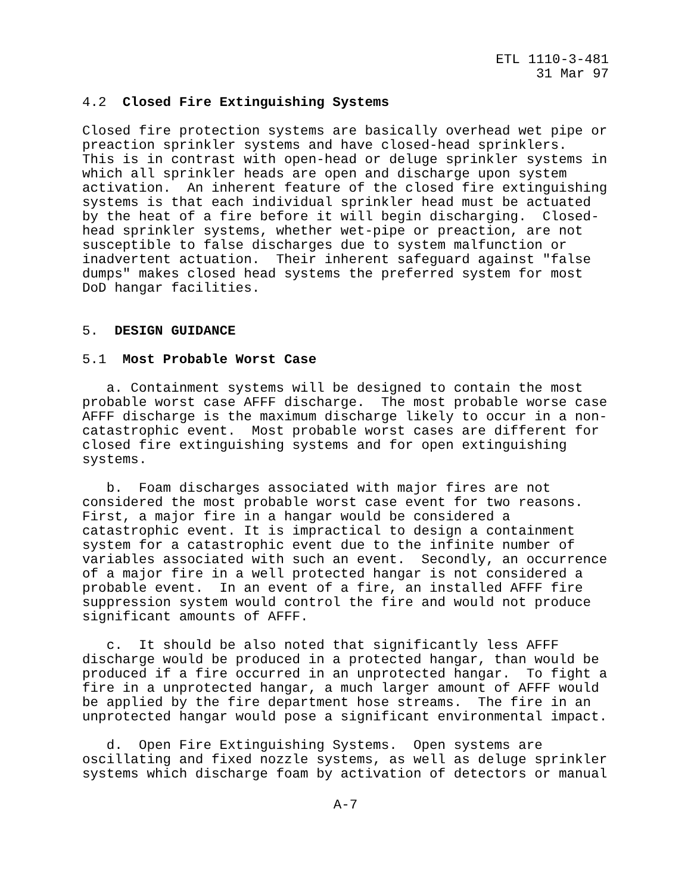ETL 1110-3-481
31 Mar 97
4.2 Closed Fire Extinguishing Systems
Closed fire protection systems are basically overhead wet pipe or preaction sprinkler systems and have closed-head sprinklers. This is in contrast with open-head or deluge sprinkler systems in which all sprinkler heads are open and discharge upon system activation. An inherent feature of the closed fire extinguishing systems is that each individual sprinkler head must be actuated by the heat of a fire before it will begin discharging. Closed- head sprinkler systems, whether wet-pipe or preaction, are not susceptible to false discharges due to system malfunction or inadvertent actuation. Their inherent safeguard against "false dumps" makes closed head systems the preferred system for most DoD hangar facilities.
5. DESIGN GUIDANCE
5.1 Most Probable Worst Case
a. Containment systems will be designed to contain the most probable worst case AFFF discharge. The most probable worse case AFFF discharge is the maximum discharge likely to occur in a non- catastrophic event. Most probable worst cases are different for closed fire extinguishing systems and for open extinguishing systems.
b. Foam discharges associated with major fires are not considered the most probable worst case event for two reasons. First, a major fire in a hangar would be considered a catastrophic event. It is impractical to design a containment system for a catastrophic event due to the infinite number of variables associated with such an event. Secondly, an occurrence of a major fire in a well protected hangar is not considered a probable event. In an event of a fire, an installed AFFF fire suppression system would control the fire and would not produce significant amounts of AFFF.
c. It should be also noted that significantly less AFFF discharge would be produced in a protected hangar, than would be produced if a fire occurred in an unprotected hangar. To fight a fire in a unprotected hangar, a much larger amount of AFFF would be applied by the fire department hose streams. The fire in an unprotected hangar would pose a significant environmental impact.
d. Open Fire Extinguishing Systems. Open systems are oscillating and fixed nozzle systems, as well as deluge sprinkler systems which discharge foam by activation of detectors or manual
A-7